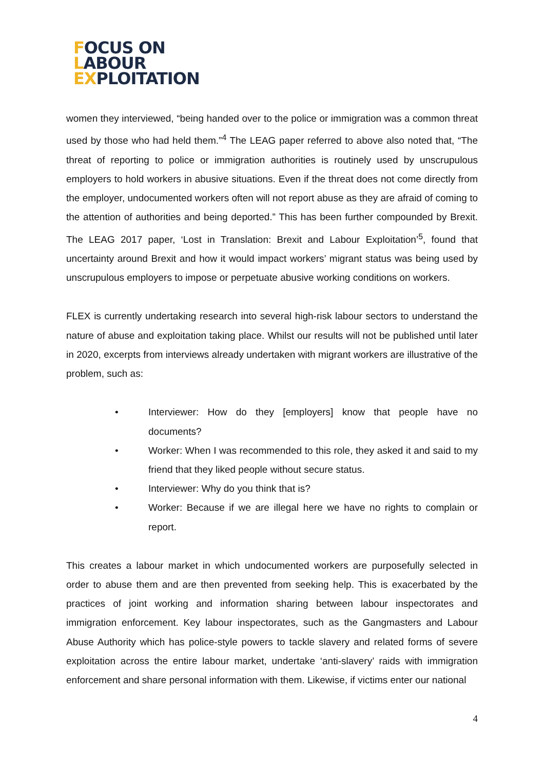FOCUS ON
LABOUR
EXPLOITATION
women they interviewed, “being handed over to the police or immigration was a common threat used by those who had held them.”<sup>4</sup> The LEAG paper referred to above also noted that, “The threat of reporting to police or immigration authorities is routinely used by unscrupulous employers to hold workers in abusive situations. Even if the threat does not come directly from the employer, undocumented workers often will not report abuse as they are afraid of coming to the attention of authorities and being deported.” This has been further compounded by Brexit. The LEAG 2017 paper, ‘Lost in Translation: Brexit and Labour Exploitation’<sup>5</sup>, found that uncertainty around Brexit and how it would impact workers’ migrant status was being used by unscrupulous employers to impose or perpetuate abusive working conditions on workers.
FLEX is currently undertaking research into several high-risk labour sectors to understand the nature of abuse and exploitation taking place. Whilst our results will not be published until later in 2020, excerpts from interviews already undertaken with migrant workers are illustrative of the problem, such as:
• Interviewer: How do they [employers] know that people have no documents?
• Worker: When I was recommended to this role, they asked it and said to my friend that they liked people without secure status.
• Interviewer: Why do you think that is?
• Worker: Because if we are illegal here we have no rights to complain or report.
This creates a labour market in which undocumented workers are purposefully selected in order to abuse them and are then prevented from seeking help. This is exacerbated by the practices of joint working and information sharing between labour inspectorates and immigration enforcement. Key labour inspectorates, such as the Gangmasters and Labour Abuse Authority which has police-style powers to tackle slavery and related forms of severe exploitation across the entire labour market, undertake ‘anti-slavery’ raids with immigration enforcement and share personal information with them. Likewise, if victims enter our national
4